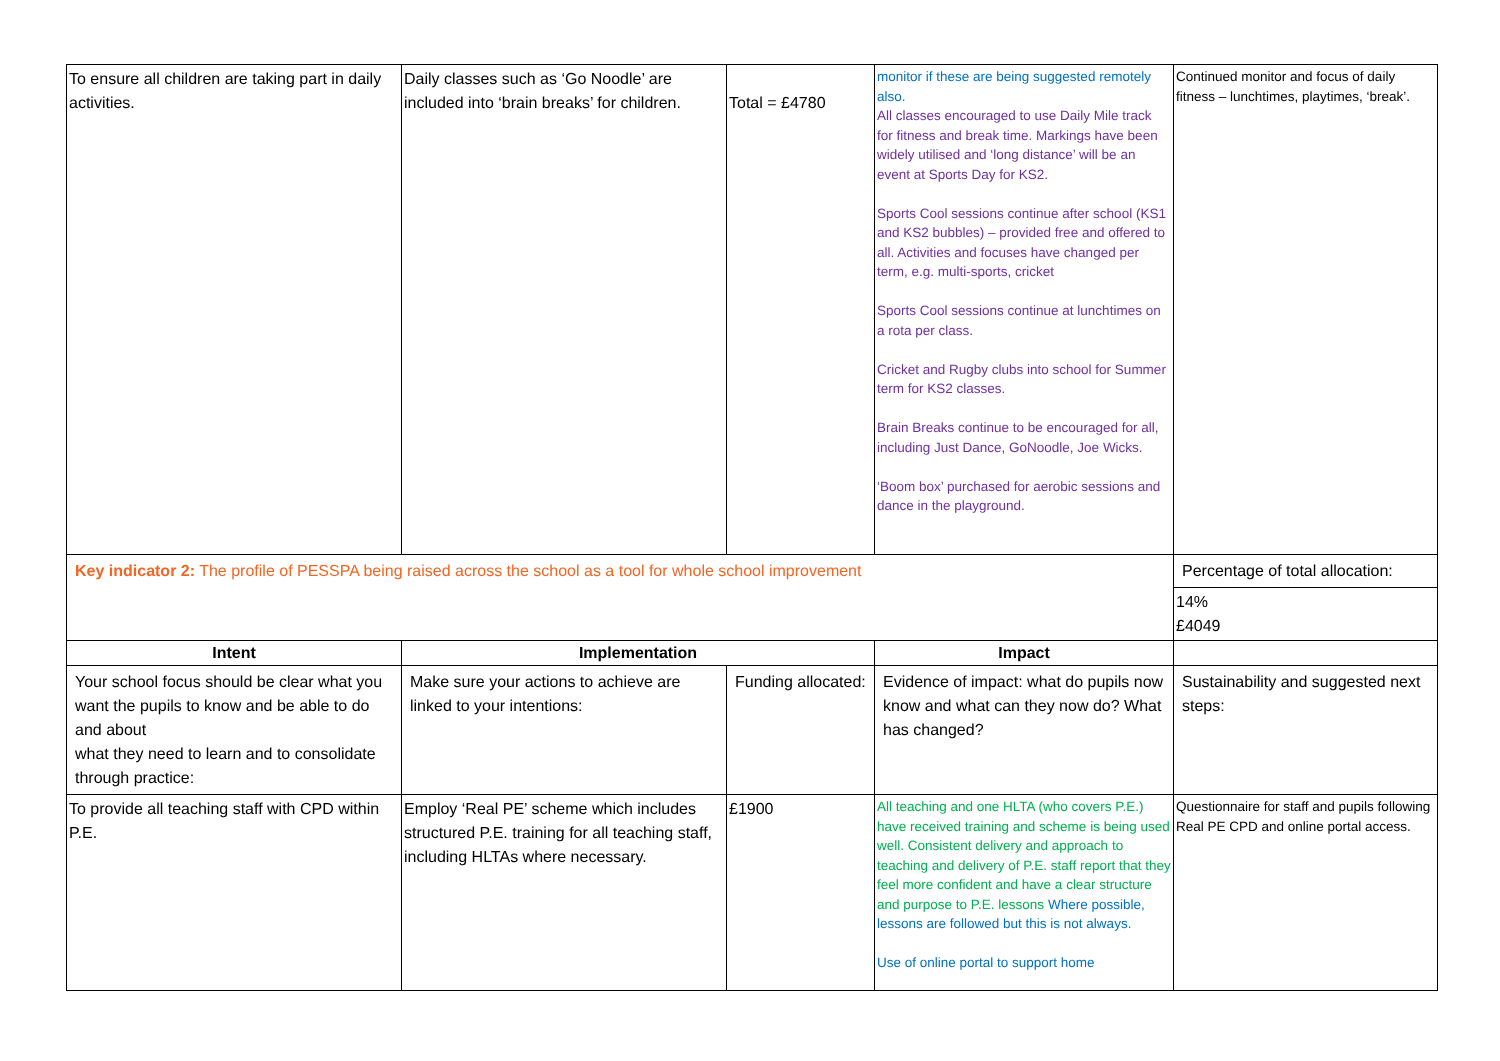| To ensure all children are taking part in daily activities. | Daily classes such as ‘Go Noodle’ are included into ‘brain breaks’ for children. | Total = £4780 | monitor if these are being suggested remotely also. All classes encouraged to use Daily Mile track for fitness and break time. Markings have been widely utilised and ‘long distance’ will be an event at Sports Day for KS2. Sports Cool sessions continue after school (KS1 and KS2 bubbles) – provided free and offered to all. Activities and focuses have changed per term, e.g. multi-sports, cricket Sports Cool sessions continue at lunchtimes on a rota per class. Cricket and Rugby clubs into school for Summer term for KS2 classes. Brain Breaks continue to be encouraged for all, including Just Dance, GoNoodle, Joe Wicks. ‘Boom box’ purchased for aerobic sessions and dance in the playground. | Continued monitor and focus of daily fitness – lunchtimes, playtimes, ‘break’. |
| Key indicator 2: The profile of PESSPA being raised across the school as a tool for whole school improvement | | | | Percentage of total allocation: |
| | | | | 14% £4049 |
| Intent | Implementation | | Impact | |
| Your school focus should be clear what you want the pupils to know and be able to do and about what they need to learn and to consolidate through practice: | Make sure your actions to achieve are linked to your intentions: | Funding allocated: | Evidence of impact: what do pupils now know and what can they now do? What has changed? | Sustainability and suggested next steps: |
| To provide all teaching staff with CPD within P.E. | Employ ‘Real PE’ scheme which includes structured P.E. training for all teaching staff, including HLTAs where necessary. | £1900 | All teaching and one HLTA (who covers P.E.) have received training and scheme is being used well. Consistent delivery and approach to teaching and delivery of P.E. staff report that they feel more confident and have a clear structure and purpose to P.E. lessons Where possible, lessons are followed but this is not always. Use of online portal to support home | Questionnaire for staff and pupils following Real PE CPD and online portal access. |